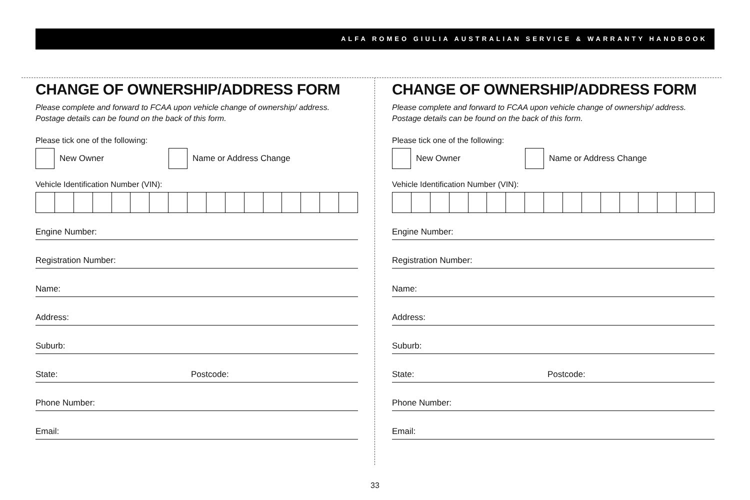ALFA ROMEO GIULIA AUSTRALIAN SERVICE & WARRANTY HANDBOOK
CHANGE OF OWNERSHIP/ADDRESS FORM
Please complete and forward to FCAA upon vehicle change of ownership/ address. Postage details can be found on the back of this form.
Please tick one of the following:
New Owner
Name or Address Change
Vehicle Identification Number (VIN):
Engine Number:
Registration Number:
Name:
Address:
Suburb:
State: Postcode:
Phone Number:
Email:
CHANGE OF OWNERSHIP/ADDRESS FORM
Please complete and forward to FCAA upon vehicle change of ownership/ address. Postage details can be found on the back of this form.
Please tick one of the following:
New Owner
Name or Address Change
Vehicle Identification Number (VIN):
Engine Number:
Registration Number:
Name:
Address:
Suburb:
State: Postcode:
Phone Number:
Email:
33